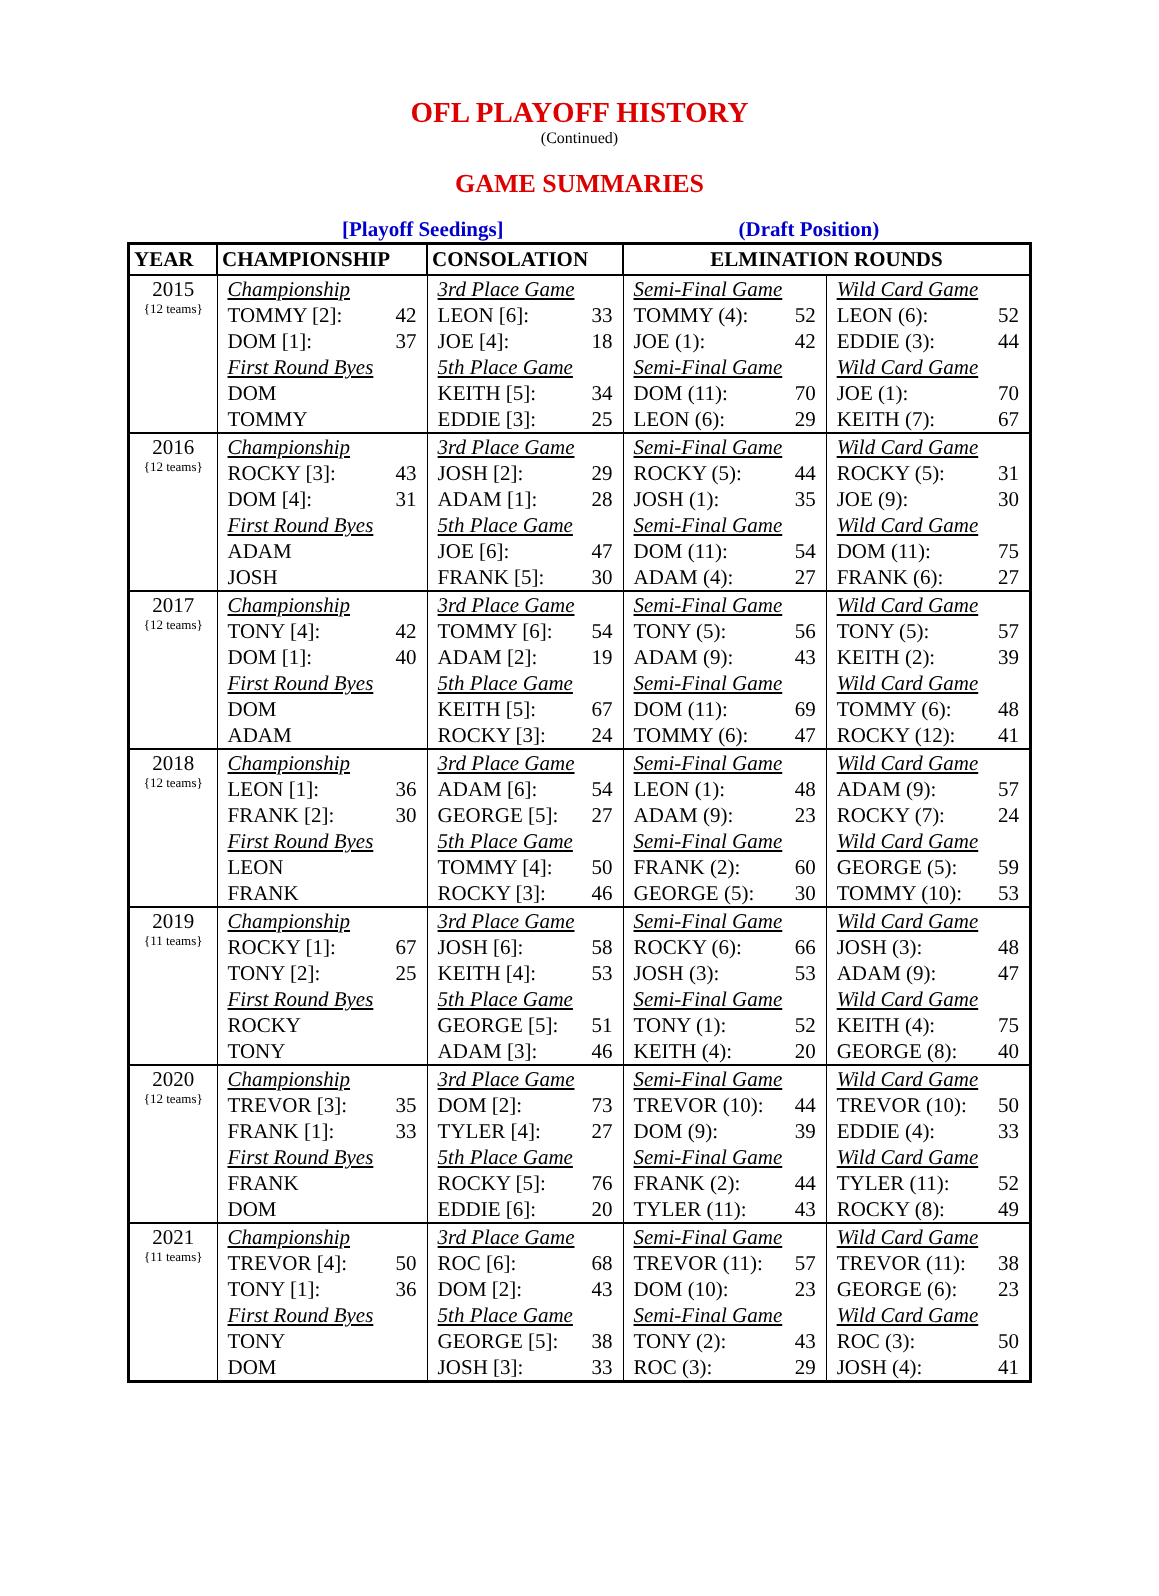OFL PLAYOFF HISTORY
(Continued)
GAME SUMMARIES
[Playoff Seedings] (Draft Position)
| YEAR | CHAMPIONSHIP | CONSOLATION | ELMINATION ROUNDS | |
| --- | --- | --- | --- | --- |
| 2015 {12 teams} | Championship TOMMY [2]: 42 DOM [1]: 37 First Round Byes DOM TOMMY | 3rd Place Game LEON [6]: 33 JOE [4]: 18 5th Place Game KEITH [5]: 34 EDDIE [3]: 25 | Semi-Final Game TOMMY (4): 52 JOE (1): 42 Semi-Final Game DOM (11): 70 LEON (6): 29 | Wild Card Game LEON (6): 52 EDDIE (3): 44 Wild Card Game JOE (1): 70 KEITH (7): 67 |
| 2016 {12 teams} | Championship ROCKY [3]: 43 DOM [4]: 31 First Round Byes ADAM JOSH | 3rd Place Game JOSH [2]: 29 ADAM [1]: 28 5th Place Game JOE [6]: 47 FRANK [5]: 30 | Semi-Final Game ROCKY (5): 44 JOSH (1): 35 Semi-Final Game DOM (11): 54 ADAM (4): 27 | Wild Card Game ROCKY (5): 31 JOE (9): 30 Wild Card Game DOM (11): 75 FRANK (6): 27 |
| 2017 {12 teams} | Championship TONY [4]: 42 DOM [1]: 40 First Round Byes DOM ADAM | 3rd Place Game TOMMY [6]: 54 ADAM [2]: 19 5th Place Game KEITH [5]: 67 ROCKY [3]: 24 | Semi-Final Game TONY (5): 56 ADAM (9): 43 Semi-Final Game DOM (11): 69 TOMMY (6): 47 | Wild Card Game TONY (5): 57 KEITH (2): 39 Wild Card Game TOMMY (6): 48 ROCKY (12): 41 |
| 2018 {12 teams} | Championship LEON [1]: 36 FRANK [2]: 30 First Round Byes LEON FRANK | 3rd Place Game ADAM [6]: 54 GEORGE [5]: 27 5th Place Game TOMMY [4]: 50 ROCKY [3]: 46 | Semi-Final Game LEON (1): 48 ADAM (9): 23 Semi-Final Game FRANK (2): 60 GEORGE (5): 30 | Wild Card Game ADAM (9): 57 ROCKY (7): 24 Wild Card Game GEORGE (5): 59 TOMMY (10): 53 |
| 2019 {11 teams} | Championship ROCKY [1]: 67 TONY [2]: 25 First Round Byes ROCKY TONY | 3rd Place Game JOSH [6]: 58 KEITH [4]: 53 5th Place Game GEORGE [5]: 51 ADAM [3]: 46 | Semi-Final Game ROCKY (6): 66 JOSH (3): 53 Semi-Final Game TONY (1): 52 KEITH (4): 20 | Wild Card Game JOSH (3): 48 ADAM (9): 47 Wild Card Game KEITH (4): 75 GEORGE (8): 40 |
| 2020 {12 teams} | Championship TREVOR [3]: 35 FRANK [1]: 33 First Round Byes FRANK DOM | 3rd Place Game DOM [2]: 73 TYLER [4]: 27 5th Place Game ROCKY [5]: 76 EDDIE [6]: 20 | Semi-Final Game TREVOR (10): 44 DOM (9): 39 Semi-Final Game FRANK (2): 44 TYLER (11): 43 | Wild Card Game TREVOR (10): 50 EDDIE (4): 33 Wild Card Game TYLER (11): 52 ROCKY (8): 49 |
| 2021 {11 teams} | Championship TREVOR [4]: 50 TONY [1]: 36 First Round Byes TONY DOM | 3rd Place Game ROC [6]: 68 DOM [2]: 43 5th Place Game GEORGE [5]: 38 JOSH [3]: 33 | Semi-Final Game TREVOR (11): 57 DOM (10): 23 Semi-Final Game TONY (2): 43 ROC (3): 29 | Wild Card Game TREVOR (11): 38 GEORGE (6): 23 Wild Card Game ROC (3): 50 JOSH (4): 41 |